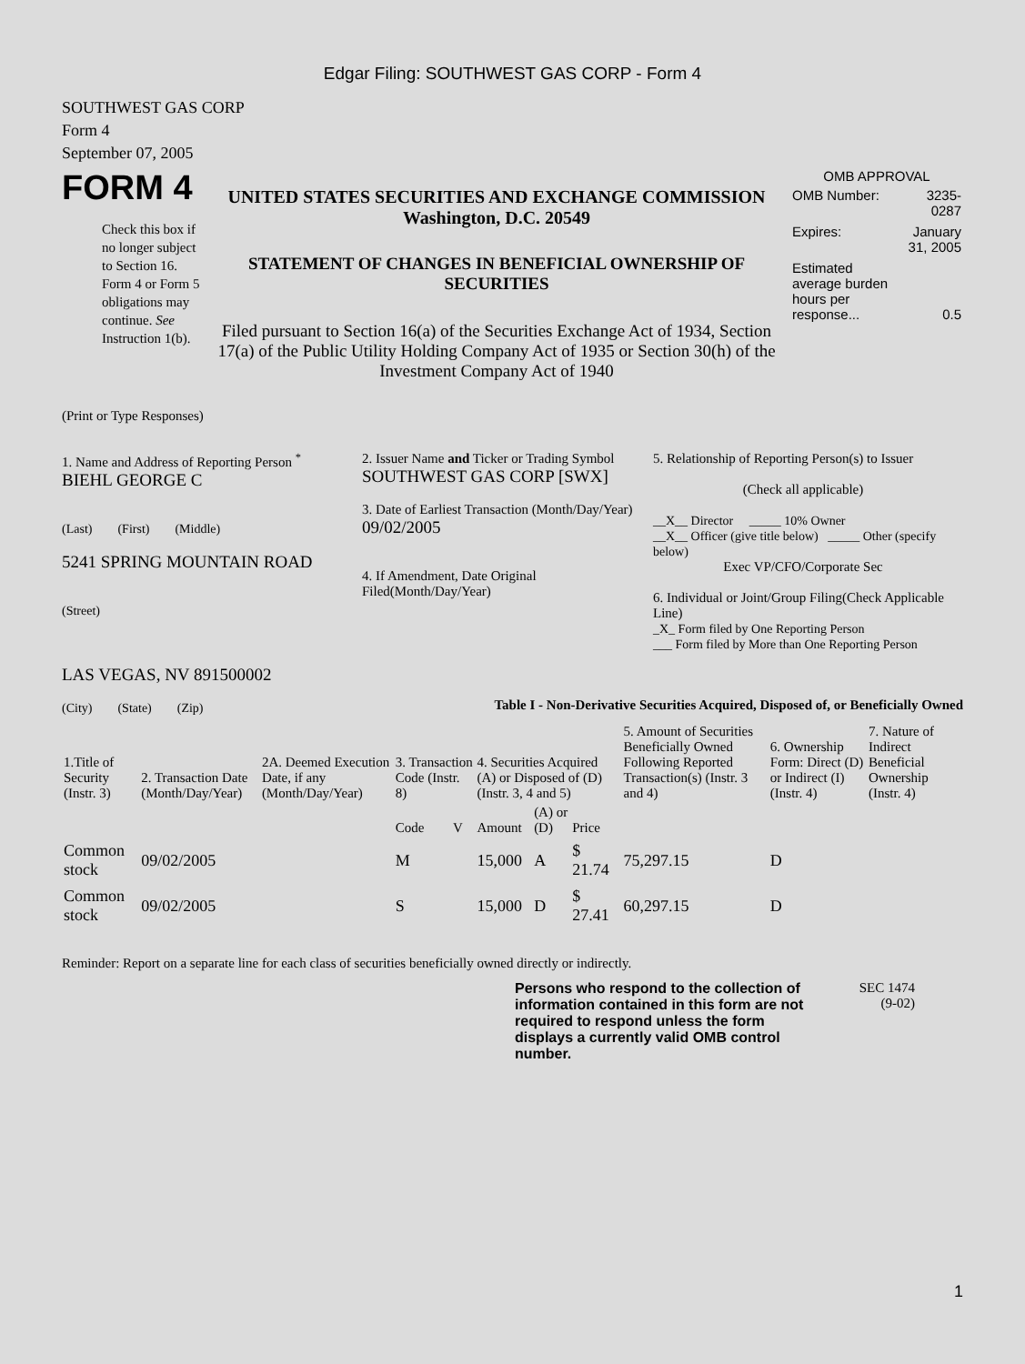Edgar Filing: SOUTHWEST GAS CORP - Form 4
SOUTHWEST GAS CORP
Form 4
September 07, 2005
FORM 4
Check this box if no longer subject to Section 16. Form 4 or Form 5 obligations may continue. See Instruction 1(b).
UNITED STATES SECURITIES AND EXCHANGE COMMISSION
Washington, D.C. 20549
STATEMENT OF CHANGES IN BENEFICIAL OWNERSHIP OF SECURITIES
Filed pursuant to Section 16(a) of the Securities Exchange Act of 1934, Section 17(a) of the Public Utility Holding Company Act of 1935 or Section 30(h) of the Investment Company Act of 1940
OMB APPROVAL
| OMB Number: | 3235-0287 |
| Expires: | January 31, 2005 |
| Estimated average burden hours per response... | 0.5 |
(Print or Type Responses)
1. Name and Address of Reporting Person <sup>*</sup>
BIEHL GEORGE C
(Last) (First) (Middle)
5241 SPRING MOUNTAIN ROAD
(Street)
LAS VEGAS, NV 891500002
(City) (State) (Zip)
2. Issuer Name and Ticker or Trading Symbol
SOUTHWEST GAS CORP [SWX]
3. Date of Earliest Transaction (Month/Day/Year)
09/02/2005
4. If Amendment, Date Original Filed(Month/Day/Year)
5. Relationship of Reporting Person(s) to Issuer
(Check all applicable)
__X__ Director _____ 10% Owner
__X__ Officer (give title below) _____ Other (specify below)
Exec VP/CFO/Corporate Sec
6. Individual or Joint/Group Filing(Check Applicable Line)
_X_ Form filed by One Reporting Person
___ Form filed by More than One Reporting Person
Table I - Non-Derivative Securities Acquired, Disposed of, or Beneficially Owned
| 1.Title of Security (Instr. 3) | 2. Transaction Date (Month/Day/Year) | 2A. Deemed Execution Date, if any (Month/Day/Year) | 3. Transaction Code (Instr. 8) | | 4. Securities Acquired (A) or Disposed of (D) (Instr. 3, 4 and 5) | | | 5. Amount of Securities Beneficially Owned Following Reported Transaction(s) (Instr. 3 and 4) | 6. Ownership Form: Direct (D) or Indirect (I) (Instr. 4) | 7. Nature of Indirect Beneficial Ownership (Instr. 4) |
| --- | --- | --- | --- | --- | --- | --- | --- | --- | --- | --- |
| | | | Code | V | Amount | (A) or (D) | Price | | | |
| Common stock | 09/02/2005 | | M | | 15,000 | A | $ 21.74 | 75,297.15 | D | |
| Common stock | 09/02/2005 | | S | | 15,000 | D | $ 27.41 | 60,297.15 | D | |
Reminder: Report on a separate line for each class of securities beneficially owned directly or indirectly.
Persons who respond to the collection of information contained in this form are not required to respond unless the form displays a currently valid OMB control number.
SEC 1474
(9-02)
1